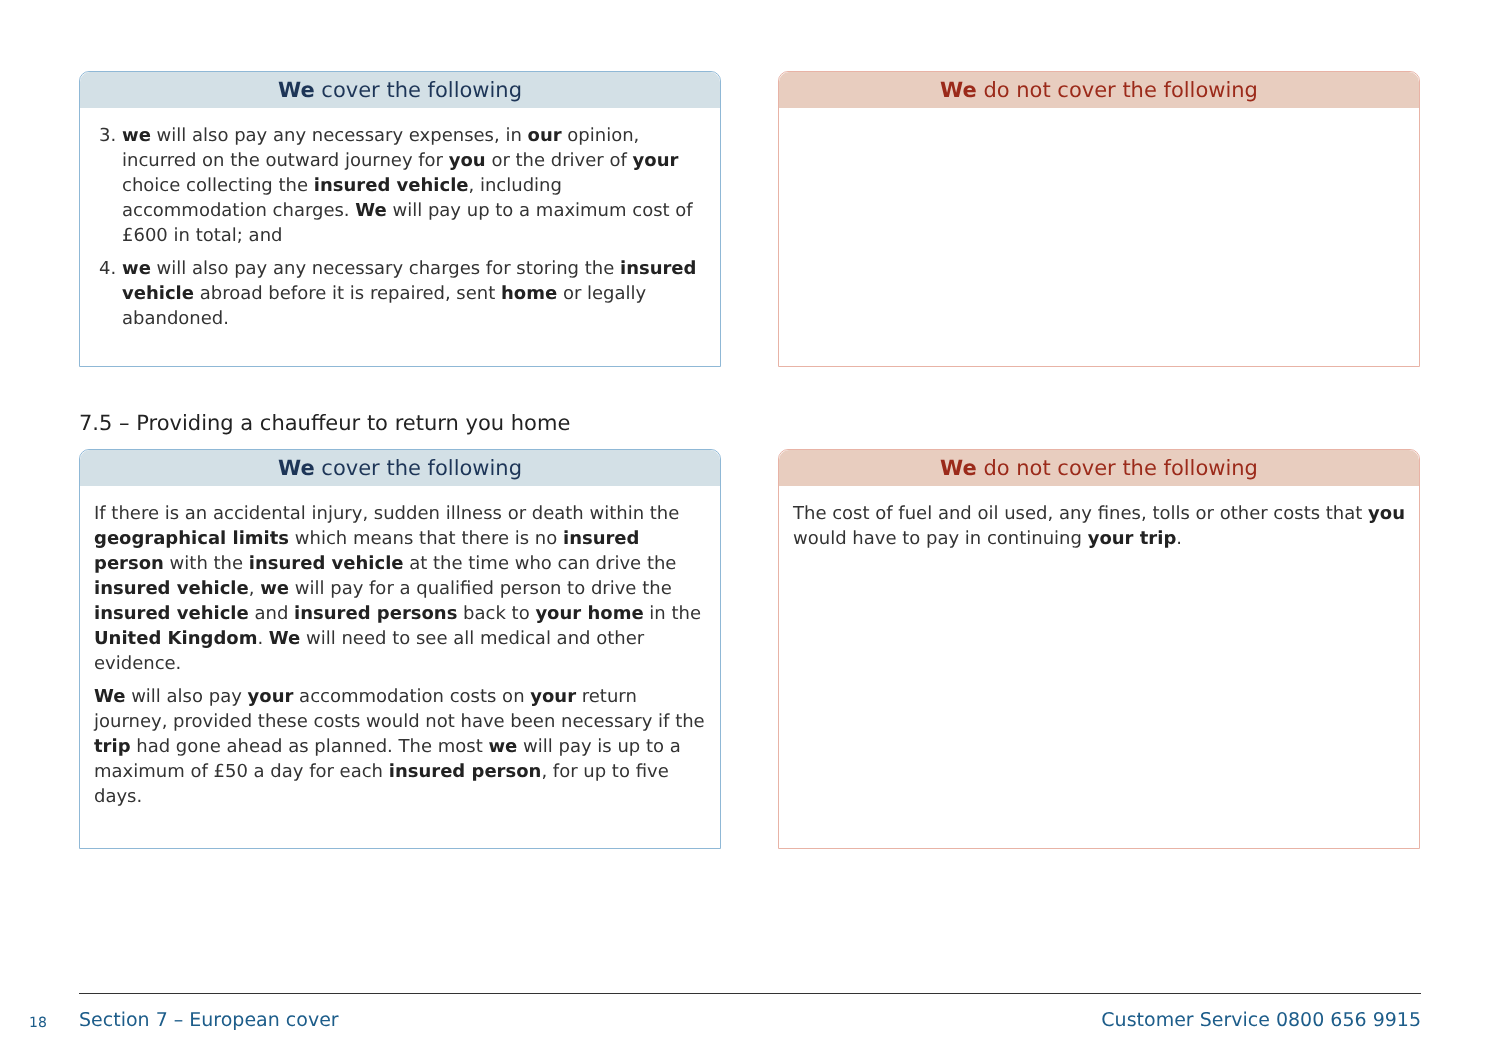We cover the following
3. we will also pay any necessary expenses, in our opinion, incurred on the outward journey for you or the driver of your choice collecting the insured vehicle, including accommodation charges. We will pay up to a maximum cost of £600 in total; and
4. we will also pay any necessary charges for storing the insured vehicle abroad before it is repaired, sent home or legally abandoned.
We do not cover the following
7.5 – Providing a chauffeur to return you home
We cover the following
If there is an accidental injury, sudden illness or death within the geographical limits which means that there is no insured person with the insured vehicle at the time who can drive the insured vehicle, we will pay for a qualified person to drive the insured vehicle and insured persons back to your home in the United Kingdom. We will need to see all medical and other evidence.
We will also pay your accommodation costs on your return journey, provided these costs would not have been necessary if the trip had gone ahead as planned. The most we will pay is up to a maximum of £50 a day for each insured person, for up to five days.
We do not cover the following
The cost of fuel and oil used, any fines, tolls or other costs that you would have to pay in continuing your trip.
18 Section 7 – European cover Customer Service 0800 656 9915